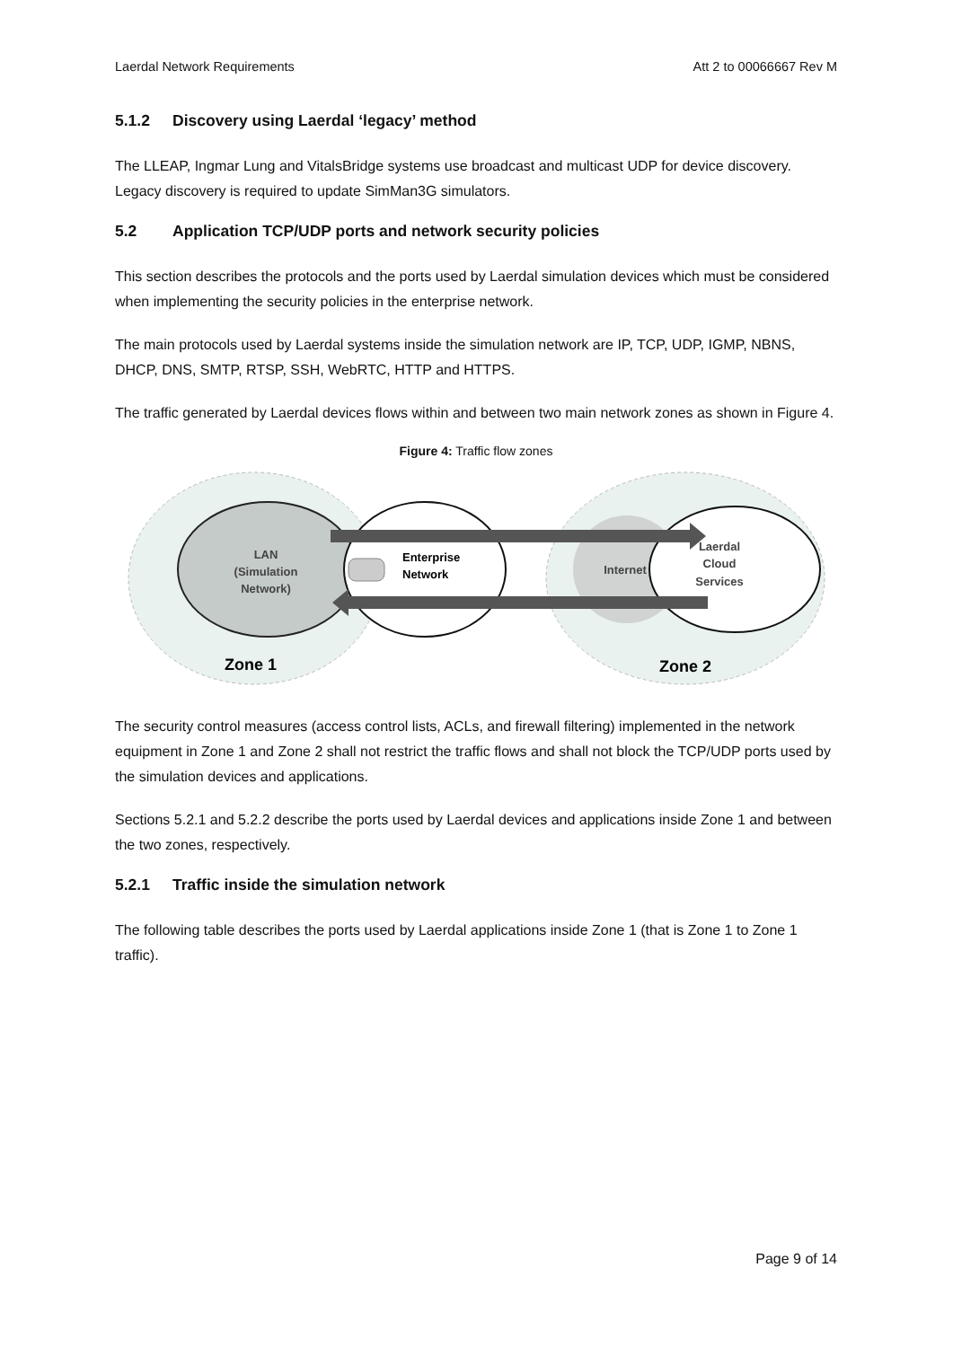Laerdal Network Requirements Att 2 to 00066667 Rev M
5.1.2 Discovery using Laerdal ‘legacy’ method
The LLEAP, Ingmar Lung and VitalsBridge systems use broadcast and multicast UDP for device discovery. Legacy discovery is required to update SimMan3G simulators.
5.2 Application TCP/UDP ports and network security policies
This section describes the protocols and the ports used by Laerdal simulation devices which must be considered when implementing the security policies in the enterprise network.
The main protocols used by Laerdal systems inside the simulation network are IP, TCP, UDP, IGMP, NBNS, DHCP, DNS, SMTP, RTSP, SSH, WebRTC, HTTP and HTTPS.
The traffic generated by Laerdal devices flows within and between two main network zones as shown in Figure 4.
Figure 4: Traffic flow zones
LAN
(Simulation
Network)
Enterprise
Network
Internet
Laerdal
Cloud
Services
Zone 1
Zone 2
The security control measures (access control lists, ACLs, and firewall filtering) implemented in the network equipment in Zone 1 and Zone 2 shall not restrict the traffic flows and shall not block the TCP/UDP ports used by the simulation devices and applications.
Sections 5.2.1 and 5.2.2 describe the ports used by Laerdal devices and applications inside Zone 1 and between the two zones, respectively.
5.2.1 Traffic inside the simulation network
The following table describes the ports used by Laerdal applications inside Zone 1 (that is Zone 1 to Zone 1 traffic).
Page 9 of 14